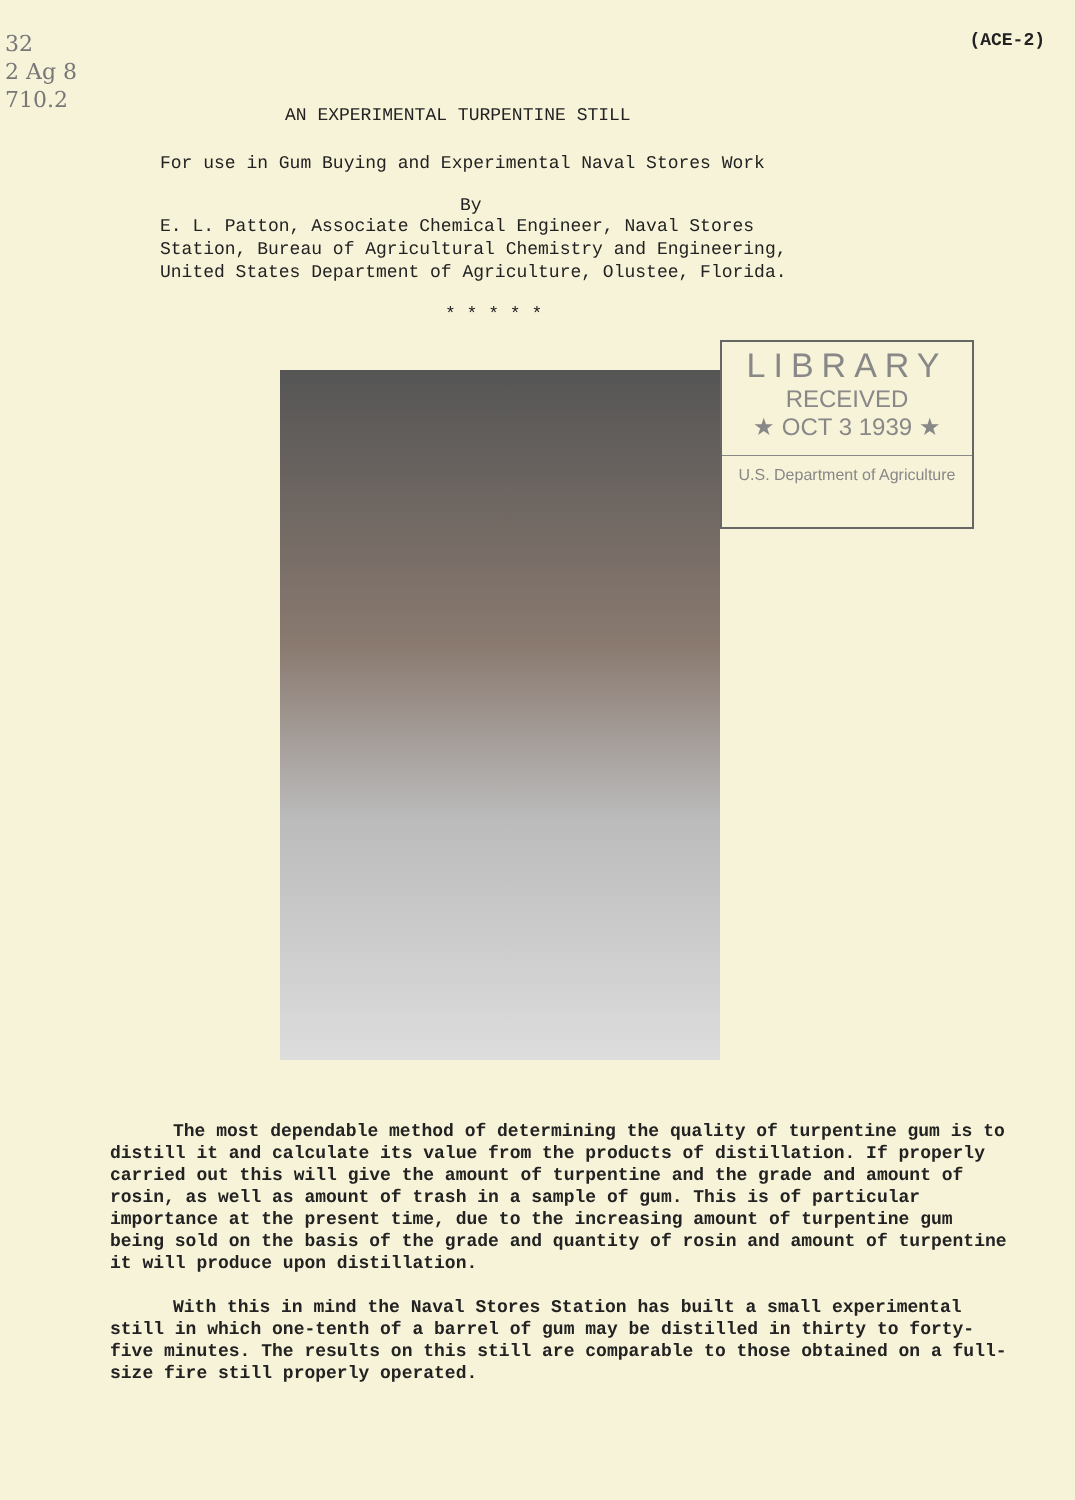32
2 Ag 8
710.2
(ACE-2)
AN EXPERIMENTAL TURPENTINE STILL
For use in Gum Buying and Experimental Naval Stores Work
By
E. L. Patton, Associate Chemical Engineer, Naval Stores
Station, Bureau of Agricultural Chemistry and Engineering,
United States Department of Agriculture, Olustee, Florida.
* * * * *
LIBRARY
RECEIVED
★ OCT 3 1939 ★
U.S. Department of Agriculture
The most dependable method of determining the quality of turpentine gum is to distill it and calculate its value from the products of distillation. If properly carried out this will give the amount of turpentine and the grade and amount of rosin, as well as amount of trash in a sample of gum. This is of particular importance at the present time, due to the increasing amount of turpentine gum being sold on the basis of the grade and quantity of rosin and amount of turpentine it will produce upon distillation.
With this in mind the Naval Stores Station has built a small experimental still in which one-tenth of a barrel of gum may be distilled in thirty to forty-five minutes. The results on this still are comparable to those obtained on a full-size fire still properly operated.